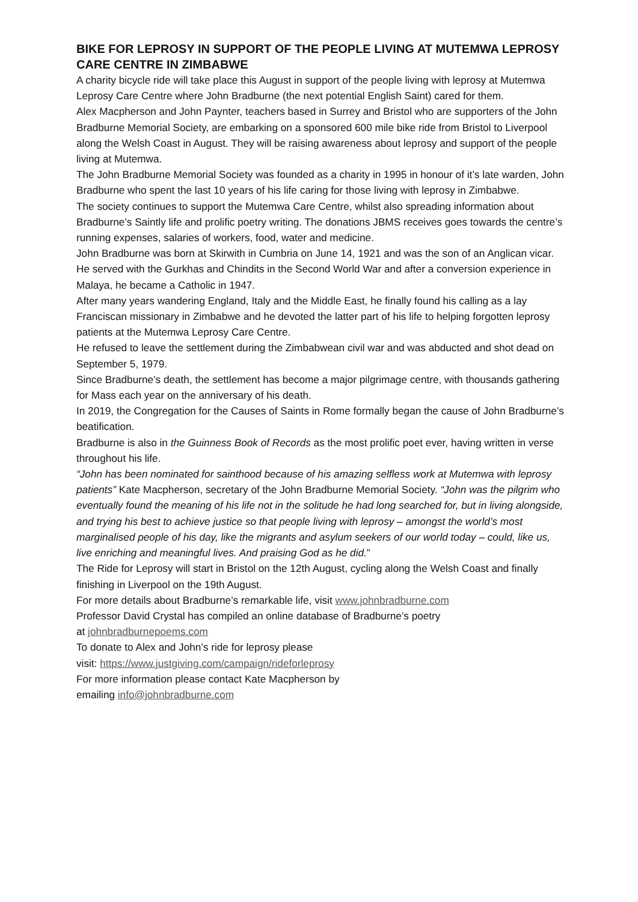BIKE FOR LEPROSY IN SUPPORT OF THE PEOPLE LIVING AT MUTEMWA LEPROSY CARE CENTRE IN ZIMBABWE
A charity bicycle ride will take place this August in support of the people living with leprosy at Mutemwa Leprosy Care Centre where John Bradburne (the next potential English Saint) cared for them.
Alex Macpherson and John Paynter, teachers based in Surrey and Bristol who are supporters of the John Bradburne Memorial Society, are embarking on a sponsored 600 mile bike ride from Bristol to Liverpool along the Welsh Coast in August. They will be raising awareness about leprosy and support of the people living at Mutemwa.
The John Bradburne Memorial Society was founded as a charity in 1995 in honour of it’s late warden, John Bradburne who spent the last 10 years of his life caring for those living with leprosy in Zimbabwe.
The society continues to support the Mutemwa Care Centre, whilst also spreading information about Bradburne’s Saintly life and prolific poetry writing. The donations JBMS receives goes towards the centre’s running expenses, salaries of workers, food, water and medicine.
John Bradburne was born at Skirwith in Cumbria on June 14, 1921 and was the son of an Anglican vicar. He served with the Gurkhas and Chindits in the Second World War and after a conversion experience in Malaya, he became a Catholic in 1947.
After many years wandering England, Italy and the Middle East, he finally found his calling as a lay Franciscan missionary in Zimbabwe and he devoted the latter part of his life to helping forgotten leprosy patients at the Mutemwa Leprosy Care Centre.
He refused to leave the settlement during the Zimbabwean civil war and was abducted and shot dead on September 5, 1979.
Since Bradburne’s death, the settlement has become a major pilgrimage centre, with thousands gathering for Mass each year on the anniversary of his death.
In 2019, the Congregation for the Causes of Saints in Rome formally began the cause of John Bradburne’s beatification.
Bradburne is also in the Guinness Book of Records as the most prolific poet ever, having written in verse throughout his life.
“John has been nominated for sainthood because of his amazing selfless work at Mutemwa with leprosy patients” Kate Macpherson, secretary of the John Bradburne Memorial Society. “John was the pilgrim who eventually found the meaning of his life not in the solitude he had long searched for, but in living alongside, and trying his best to achieve justice so that people living with leprosy – amongst the world’s most marginalised people of his day, like the migrants and asylum seekers of our world today – could, like us, live enriching and meaningful lives. And praising God as he did.”
The Ride for Leprosy will start in Bristol on the 12th August, cycling along the Welsh Coast and finally finishing in Liverpool on the 19th August.
For more details about Bradburne’s remarkable life, visit www.johnbradburne.com
Professor David Crystal has compiled an online database of Bradburne’s poetry
at johnbradburnepoems.com
To donate to Alex and John’s ride for leprosy please
visit: https://www.justgiving.com/campaign/rideforleprosy
For more information please contact Kate Macpherson by
emailing info@johnbradburne.com